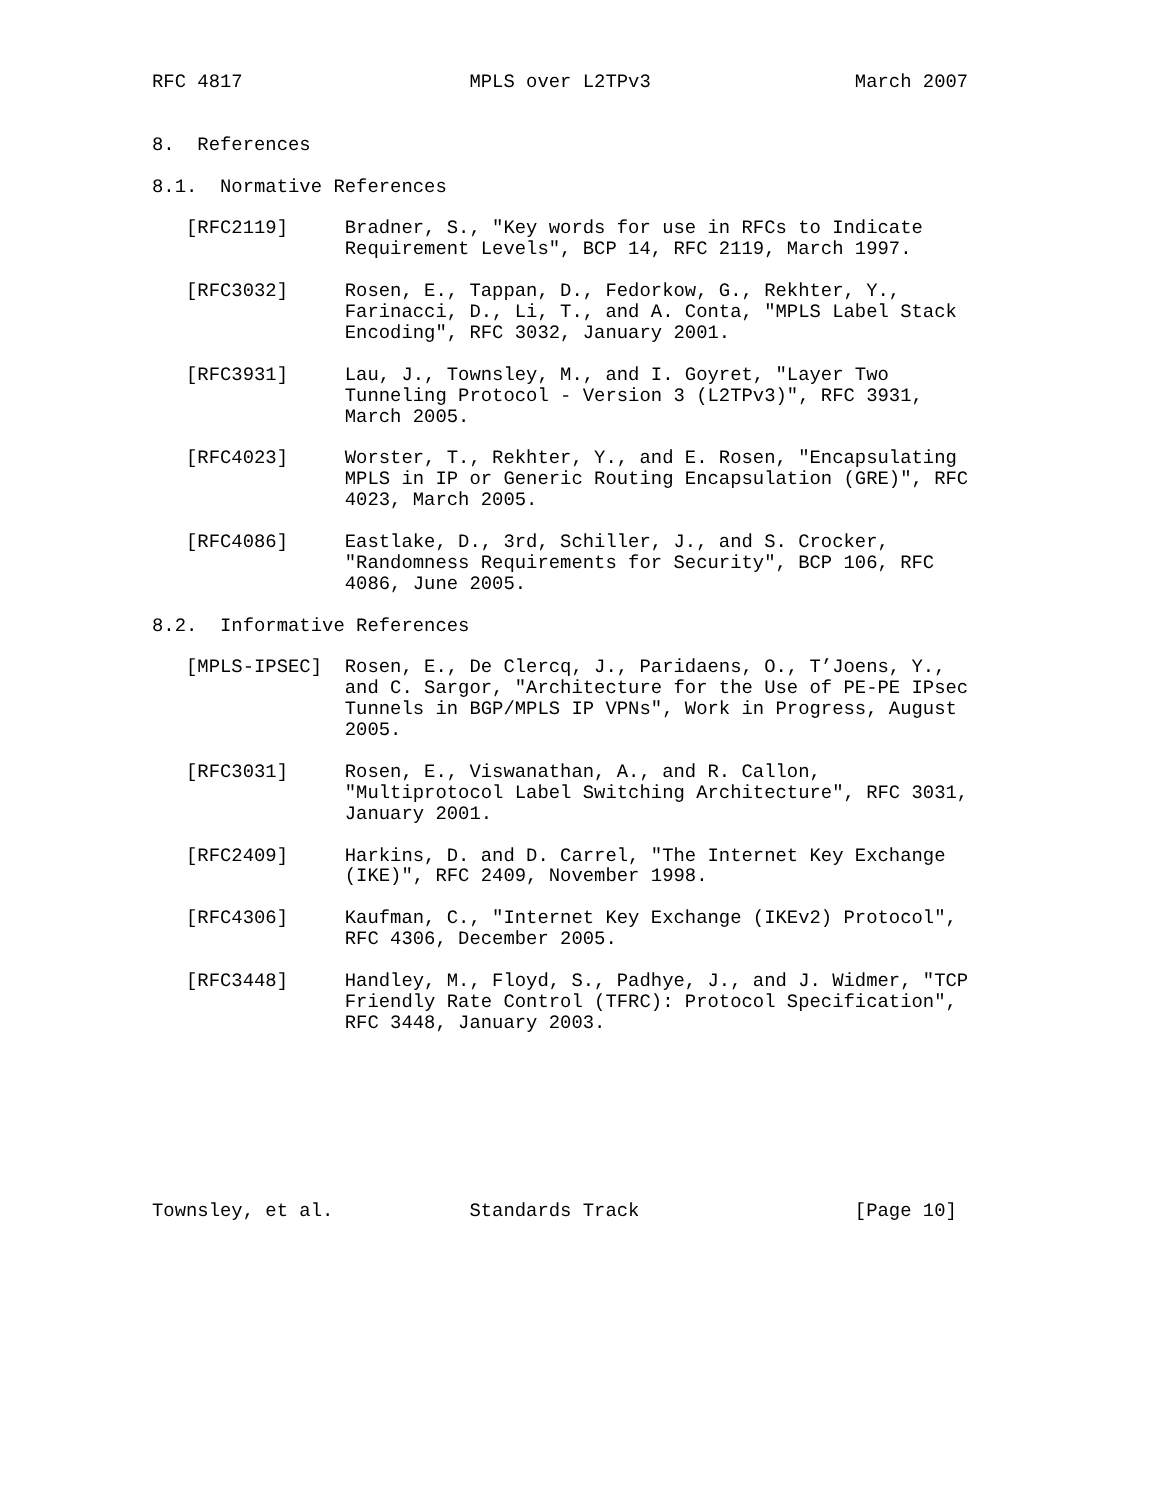RFC 4817                    MPLS over L2TPv3                  March 2007


8.  References

8.1.  Normative References

   [RFC2119]     Bradner, S., "Key words for use in RFCs to Indicate
                 Requirement Levels", BCP 14, RFC 2119, March 1997.

   [RFC3032]     Rosen, E., Tappan, D., Fedorkow, G., Rekhter, Y.,
                 Farinacci, D., Li, T., and A. Conta, "MPLS Label Stack
                 Encoding", RFC 3032, January 2001.

   [RFC3931]     Lau, J., Townsley, M., and I. Goyret, "Layer Two
                 Tunneling Protocol - Version 3 (L2TPv3)", RFC 3931,
                 March 2005.

   [RFC4023]     Worster, T., Rekhter, Y., and E. Rosen, "Encapsulating
                 MPLS in IP or Generic Routing Encapsulation (GRE)", RFC
                 4023, March 2005.

   [RFC4086]     Eastlake, D., 3rd, Schiller, J., and S. Crocker,
                 "Randomness Requirements for Security", BCP 106, RFC
                 4086, June 2005.

8.2.  Informative References

   [MPLS-IPSEC]  Rosen, E., De Clercq, J., Paridaens, O., T’Joens, Y.,
                 and C. Sargor, "Architecture for the Use of PE-PE IPsec
                 Tunnels in BGP/MPLS IP VPNs", Work in Progress, August
                 2005.

   [RFC3031]     Rosen, E., Viswanathan, A., and R. Callon,
                 "Multiprotocol Label Switching Architecture", RFC 3031,
                 January 2001.

   [RFC2409]     Harkins, D. and D. Carrel, "The Internet Key Exchange
                 (IKE)", RFC 2409, November 1998.

   [RFC4306]     Kaufman, C., "Internet Key Exchange (IKEv2) Protocol",
                 RFC 4306, December 2005.

   [RFC3448]     Handley, M., Floyd, S., Padhye, J., and J. Widmer, "TCP
                 Friendly Rate Control (TFRC): Protocol Specification",
                 RFC 3448, January 2003.








Townsley, et al.            Standards Track                   [Page 10]